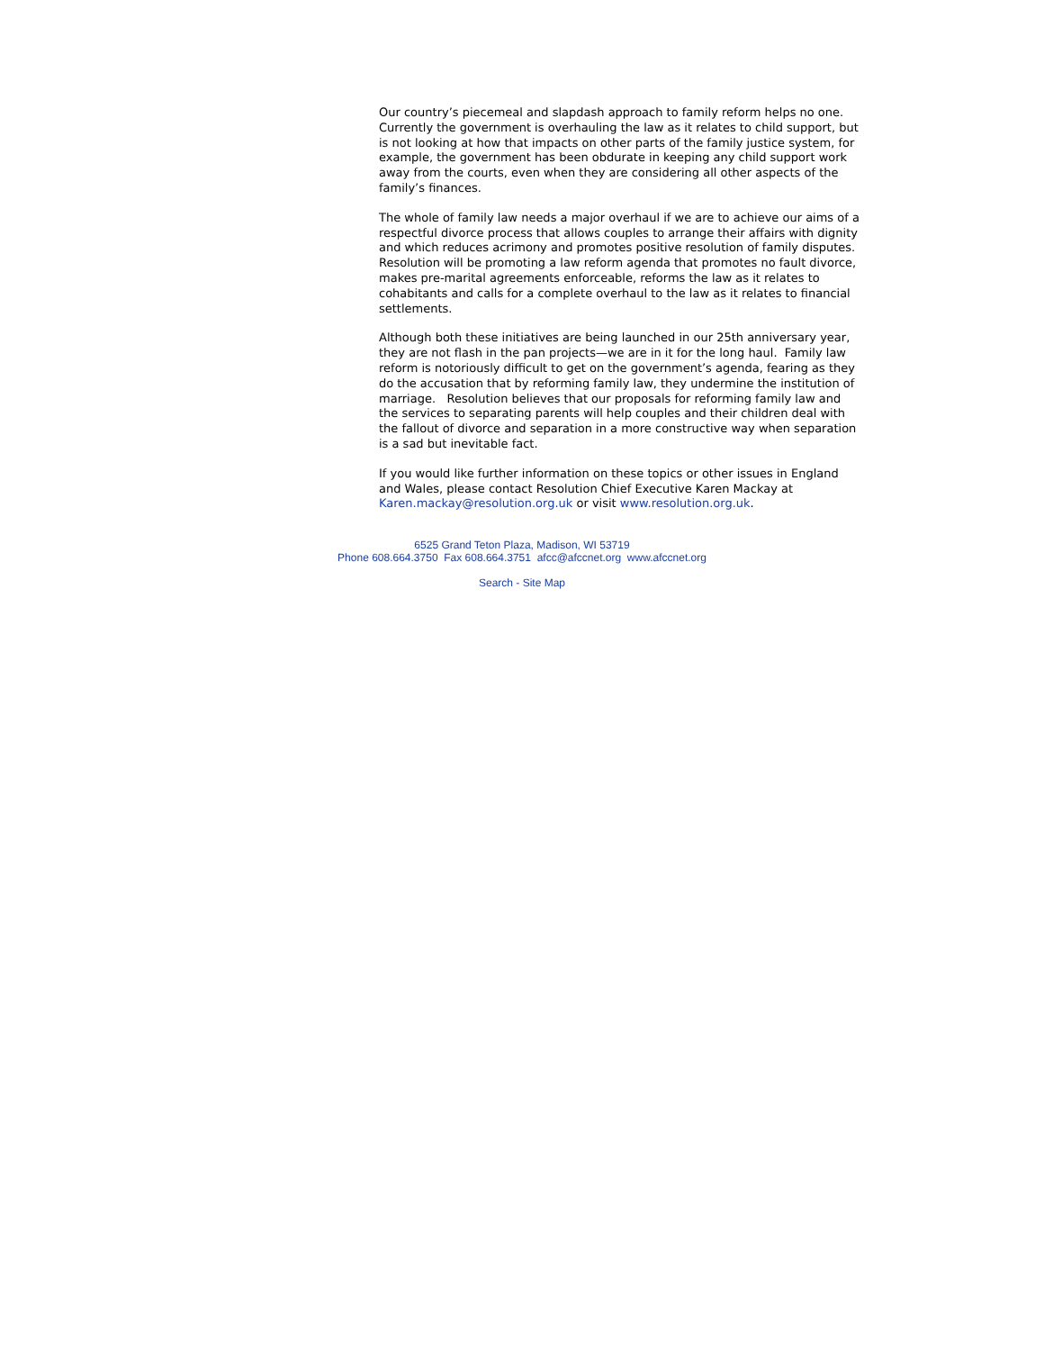Our country’s piecemeal and slapdash approach to family reform helps no one. Currently the government is overhauling the law as it relates to child support, but is not looking at how that impacts on other parts of the family justice system, for example, the government has been obdurate in keeping any child support work away from the courts, even when they are considering all other aspects of the family’s finances.
The whole of family law needs a major overhaul if we are to achieve our aims of a respectful divorce process that allows couples to arrange their affairs with dignity and which reduces acrimony and promotes positive resolution of family disputes. Resolution will be promoting a law reform agenda that promotes no fault divorce, makes pre-marital agreements enforceable, reforms the law as it relates to cohabitants and calls for a complete overhaul to the law as it relates to financial settlements.
Although both these initiatives are being launched in our 25th anniversary year, they are not flash in the pan projects—we are in it for the long haul. Family law reform is notoriously difficult to get on the government’s agenda, fearing as they do the accusation that by reforming family law, they undermine the institution of marriage. Resolution believes that our proposals for reforming family law and the services to separating parents will help couples and their children deal with the fallout of divorce and separation in a more constructive way when separation is a sad but inevitable fact.
If you would like further information on these topics or other issues in England and Wales, please contact Resolution Chief Executive Karen Mackay at Karen.mackay@resolution.org.uk or visit www.resolution.org.uk.
6525 Grand Teton Plaza, Madison, WI 53719
Phone 608.664.3750 Fax 608.664.3751 afcc@afccnet.org www.afccnet.org
Search - Site Map